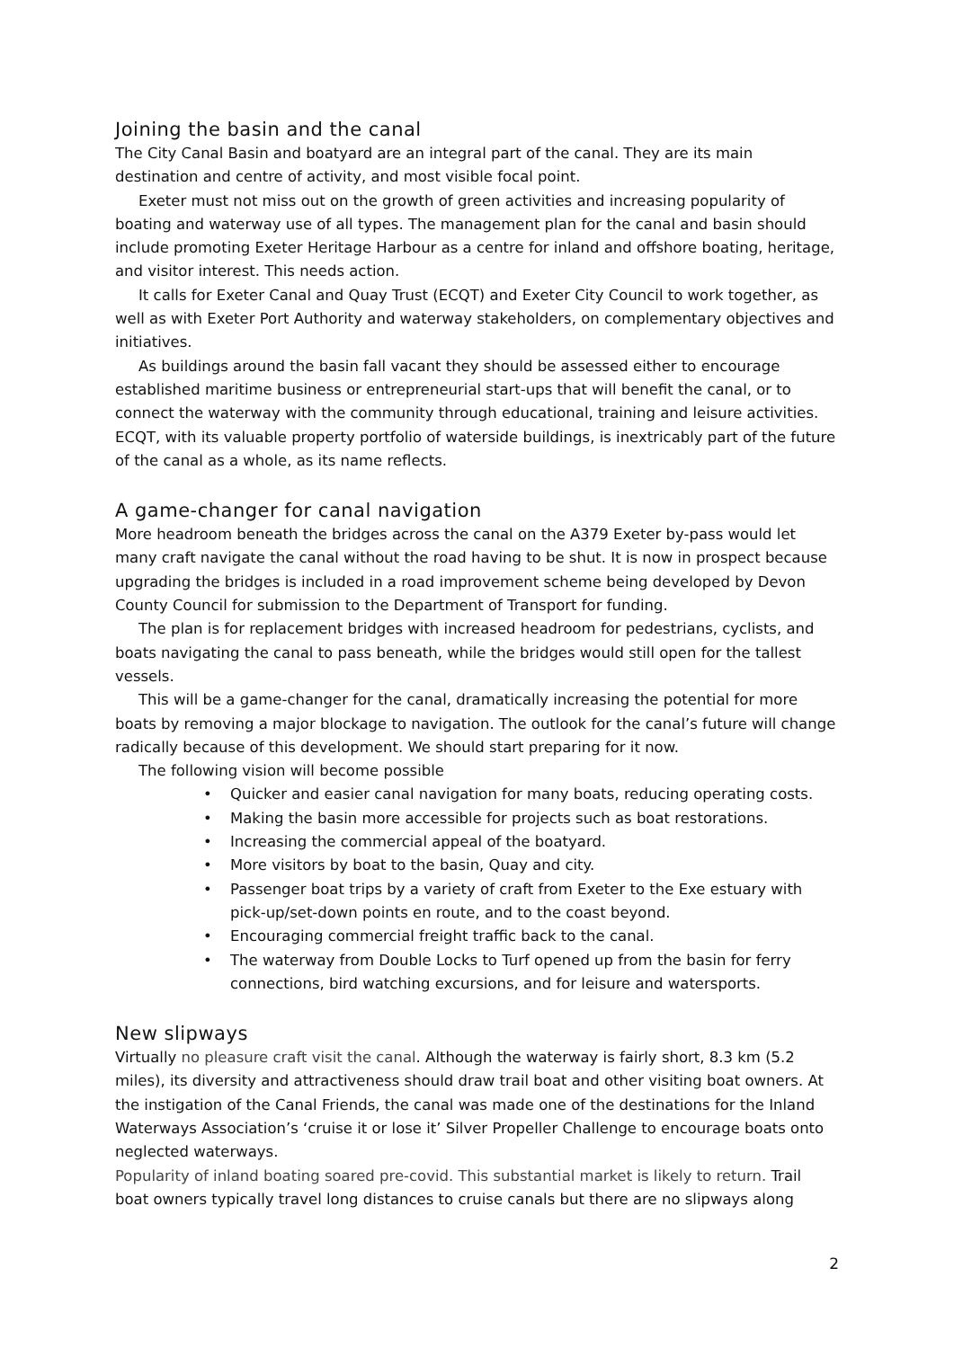Joining the basin and the canal
The City Canal Basin and boatyard are an integral part of the canal. They are its main destination and centre of activity, and most visible focal point.
Exeter must not miss out on the growth of green activities and increasing popularity of boating and waterway use of all types. The management plan for the canal and basin should include promoting Exeter Heritage Harbour as a centre for inland and offshore boating, heritage, and visitor interest. This needs action.
It calls for Exeter Canal and Quay Trust (ECQT) and Exeter City Council to work together, as well as with Exeter Port Authority and waterway stakeholders, on complementary objectives and initiatives.
As buildings around the basin fall vacant they should be assessed either to encourage established maritime business or entrepreneurial start-ups that will benefit the canal, or to connect the waterway with the community through educational, training and leisure activities. ECQT, with its valuable property portfolio of waterside buildings, is inextricably part of the future of the canal as a whole, as its name reflects.
A game-changer for canal navigation
More headroom beneath the bridges across the canal on the A379 Exeter by-pass would let many craft navigate the canal without the road having to be shut. It is now in prospect because upgrading the bridges is included in a road improvement scheme being developed by Devon County Council for submission to the Department of Transport for funding.
The plan is for replacement bridges with increased headroom for pedestrians, cyclists, and boats navigating the canal to pass beneath, while the bridges would still open for the tallest vessels.
This will be a game-changer for the canal, dramatically increasing the potential for more boats by removing a major blockage to navigation. The outlook for the canal’s future will change radically because of this development. We should start preparing for it now.
The following vision will become possible
• Quicker and easier canal navigation for many boats, reducing operating costs.
• Making the basin more accessible for projects such as boat restorations.
• Increasing the commercial appeal of the boatyard.
• More visitors by boat to the basin, Quay and city.
• Passenger boat trips by a variety of craft from Exeter to the Exe estuary with pick-up/set-down points en route, and to the coast beyond.
• Encouraging commercial freight traffic back to the canal.
• The waterway from Double Locks to Turf opened up from the basin for ferry connections, bird watching excursions, and for leisure and watersports.
New slipways
Virtually no pleasure craft visit the canal. Although the waterway is fairly short, 8.3 km (5.2 miles), its diversity and attractiveness should draw trail boat and other visiting boat owners. At the instigation of the Canal Friends, the canal was made one of the destinations for the Inland Waterways Association’s ‘cruise it or lose it’ Silver Propeller Challenge to encourage boats onto neglected waterways.
Popularity of inland boating soared pre-covid. This substantial market is likely to return. Trail boat owners typically travel long distances to cruise canals but there are no slipways along
2